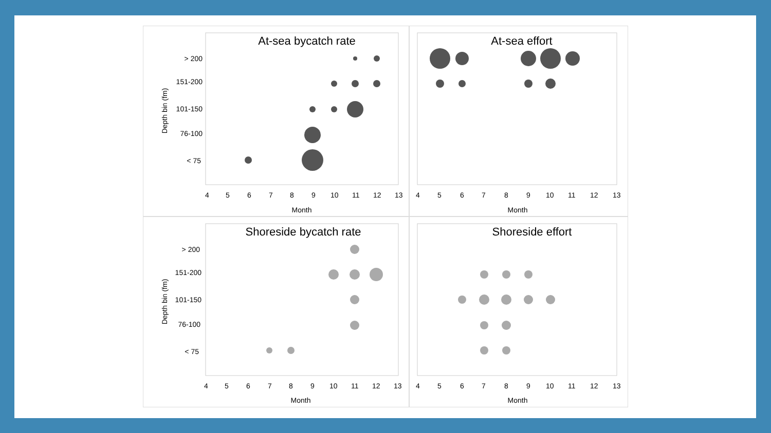At-sea bycatch rate
> 200
151-200
101-150
76-100
< 75
Depth bin (fm)
4
5
6
7
8
9
10
11
12
13
Month
At-sea effort
4
5
6
7
8
9
10
11
12
13
Month
Shoreside bycatch rate
> 200
151-200
101-150
76-100
< 75
Depth bin (fm)
4
5
6
7
8
9
10
11
12
13
Month
Shoreside effort
4
5
6
7
8
9
10
11
12
13
Month